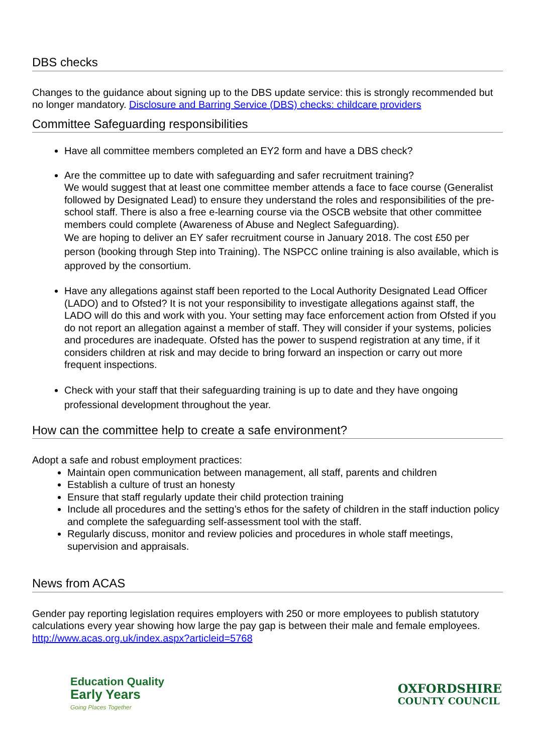DBS checks
Changes to the guidance about signing up to the DBS update service: this is strongly recommended but no longer mandatory. Disclosure and Barring Service (DBS) checks: childcare providers
Committee Safeguarding responsibilities
Have all committee members completed an EY2 form and have a DBS check?
Are the committee up to date with safeguarding and safer recruitment training?
We would suggest that at least one committee member attends a face to face course (Generalist followed by Designated Lead) to ensure they understand the roles and responsibilities of the pre-school staff. There is also a free e-learning course via the OSCB website that other committee members could complete (Awareness of Abuse and Neglect Safeguarding).
We are hoping to deliver an EY safer recruitment course in January 2018. The cost £50 per person (booking through Step into Training). The NSPCC online training is also available, which is approved by the consortium.
Have any allegations against staff been reported to the Local Authority Designated Lead Officer (LADO) and to Ofsted? It is not your responsibility to investigate allegations against staff, the LADO will do this and work with you. Your setting may face enforcement action from Ofsted if you do not report an allegation against a member of staff. They will consider if your systems, policies and procedures are inadequate. Ofsted has the power to suspend registration at any time, if it considers children at risk and may decide to bring forward an inspection or carry out more frequent inspections.
Check with your staff that their safeguarding training is up to date and they have ongoing professional development throughout the year.
How can the committee help to create a safe environment?
Adopt a safe and robust employment practices:
Maintain open communication between management, all staff, parents and children
Establish a culture of trust an honesty
Ensure that staff regularly update their child protection training
Include all procedures and the setting’s ethos for the safety of children in the staff induction policy and complete the safeguarding self-assessment tool with the staff.
Regularly discuss, monitor and review policies and procedures in whole staff meetings, supervision and appraisals.
News from ACAS
Gender pay reporting legislation requires employers with 250 or more employees to publish statutory calculations every year showing how large the pay gap is between their male and female employees. http://www.acas.org.uk/index.aspx?articleid=5768
Education Quality
Early Years
Going Places Together
OXFORDSHIRE
COUNTY COUNCIL